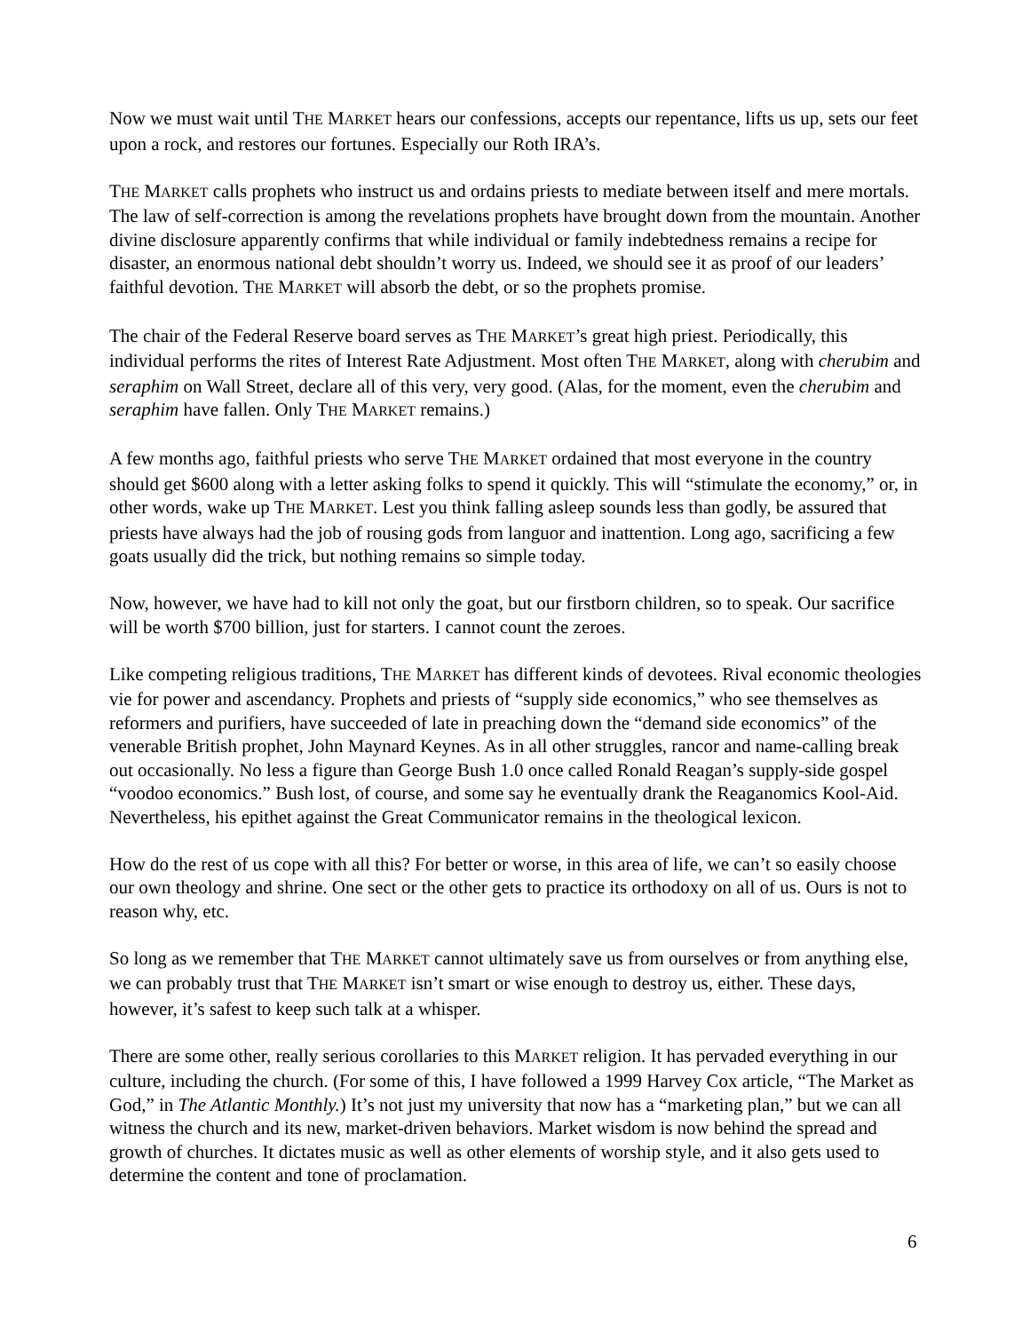Now we must wait until THE MARKET hears our confessions, accepts our repentance, lifts us up, sets our feet upon a rock, and restores our fortunes. Especially our Roth IRA’s.
THE MARKET calls prophets who instruct us and ordains priests to mediate between itself and mere mortals. The law of self-correction is among the revelations prophets have brought down from the mountain. Another divine disclosure apparently confirms that while individual or family indebtedness remains a recipe for disaster, an enormous national debt shouldn’t worry us. Indeed, we should see it as proof of our leaders’ faithful devotion. THE MARKET will absorb the debt, or so the prophets promise.
The chair of the Federal Reserve board serves as THE MARKET’s great high priest. Periodically, this individual performs the rites of Interest Rate Adjustment. Most often THE MARKET, along with cherubim and seraphim on Wall Street, declare all of this very, very good. (Alas, for the moment, even the cherubim and seraphim have fallen. Only THE MARKET remains.)
A few months ago, faithful priests who serve THE MARKET ordained that most everyone in the country should get $600 along with a letter asking folks to spend it quickly. This will “stimulate the economy,” or, in other words, wake up THE MARKET. Lest you think falling asleep sounds less than godly, be assured that priests have always had the job of rousing gods from languor and inattention. Long ago, sacrificing a few goats usually did the trick, but nothing remains so simple today.
Now, however, we have had to kill not only the goat, but our firstborn children, so to speak. Our sacrifice will be worth $700 billion, just for starters. I cannot count the zeroes.
Like competing religious traditions, THE MARKET has different kinds of devotees. Rival economic theologies vie for power and ascendancy. Prophets and priests of “supply side economics,” who see themselves as reformers and purifiers, have succeeded of late in preaching down the “demand side economics” of the venerable British prophet, John Maynard Keynes. As in all other struggles, rancor and name-calling break out occasionally. No less a figure than George Bush 1.0 once called Ronald Reagan’s supply-side gospel “voodoo economics.” Bush lost, of course, and some say he eventually drank the Reaganomics Kool-Aid. Nevertheless, his epithet against the Great Communicator remains in the theological lexicon.
How do the rest of us cope with all this? For better or worse, in this area of life, we can’t so easily choose our own theology and shrine. One sect or the other gets to practice its orthodoxy on all of us. Ours is not to reason why, etc.
So long as we remember that THE MARKET cannot ultimately save us from ourselves or from anything else, we can probably trust that THE MARKET isn’t smart or wise enough to destroy us, either. These days, however, it’s safest to keep such talk at a whisper.
There are some other, really serious corollaries to this MARKET religion. It has pervaded everything in our culture, including the church. (For some of this, I have followed a 1999 Harvey Cox article, “The Market as God,” in The Atlantic Monthly.) It’s not just my university that now has a “marketing plan,” but we can all witness the church and its new, market-driven behaviors. Market wisdom is now behind the spread and growth of churches. It dictates music as well as other elements of worship style, and it also gets used to determine the content and tone of proclamation.
6